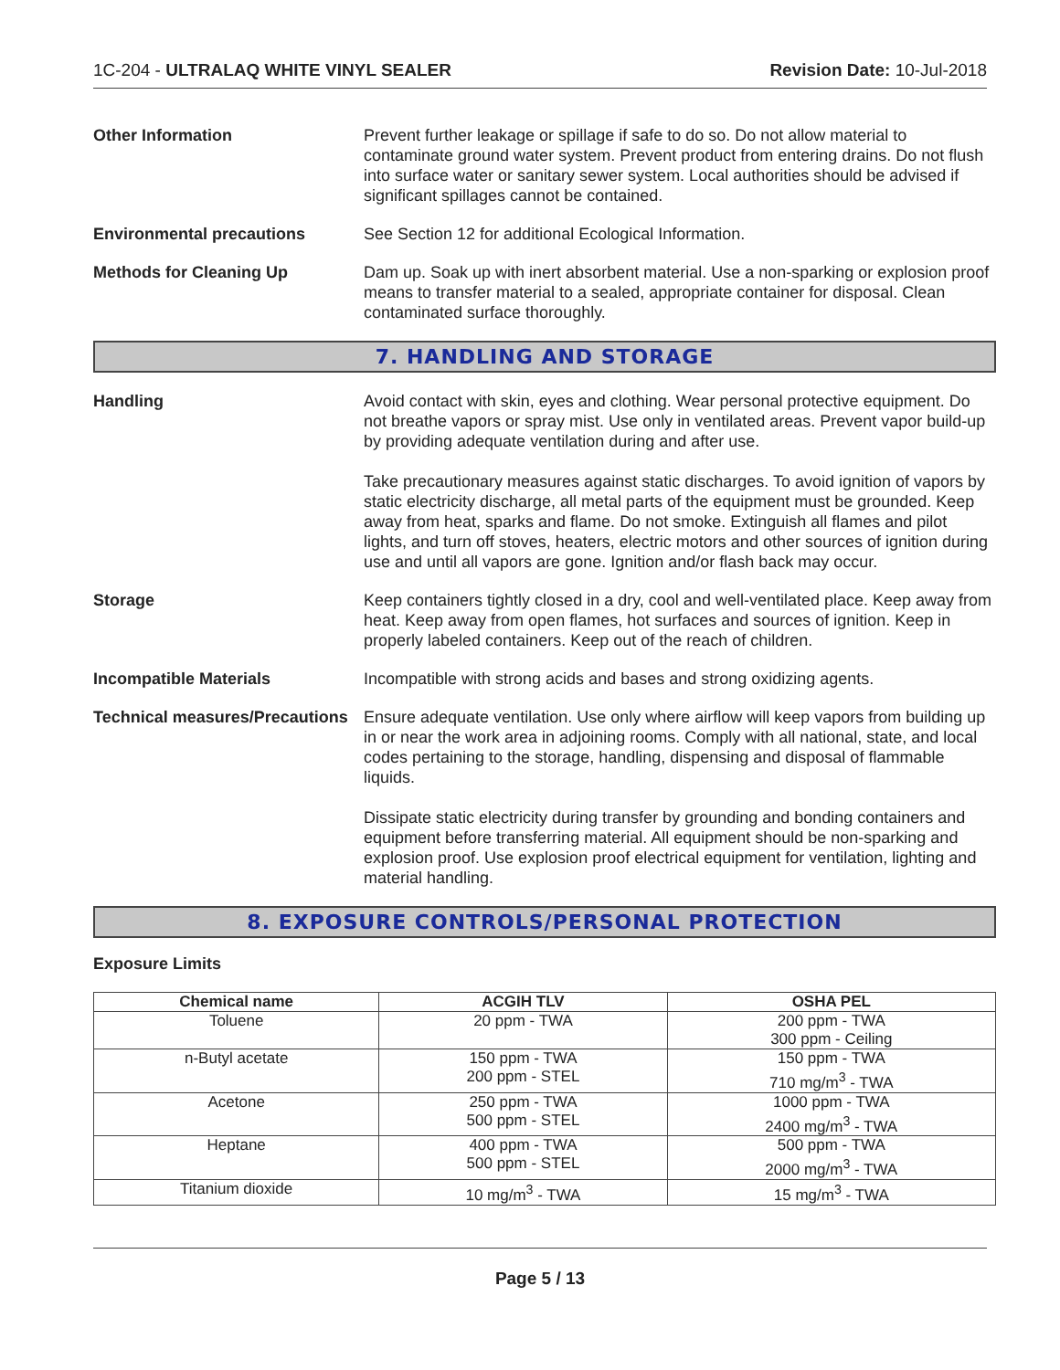1C-204 - ULTRALAQ WHITE VINYL SEALER Revision Date: 10-Jul-2018
Other Information Prevent further leakage or spillage if safe to do so. Do not allow material to contaminate ground water system. Prevent product from entering drains. Do not flush into surface water or sanitary sewer system. Local authorities should be advised if significant spillages cannot be contained.
Environmental precautions See Section 12 for additional Ecological Information.
Methods for Cleaning Up Dam up. Soak up with inert absorbent material. Use a non-sparking or explosion proof means to transfer material to a sealed, appropriate container for disposal. Clean contaminated surface thoroughly.
7. HANDLING AND STORAGE
Handling Avoid contact with skin, eyes and clothing. Wear personal protective equipment. Do not breathe vapors or spray mist. Use only in ventilated areas. Prevent vapor build-up by providing adequate ventilation during and after use.
Take precautionary measures against static discharges. To avoid ignition of vapors by static electricity discharge, all metal parts of the equipment must be grounded. Keep away from heat, sparks and flame. Do not smoke. Extinguish all flames and pilot lights, and turn off stoves, heaters, electric motors and other sources of ignition during use and until all vapors are gone. Ignition and/or flash back may occur.
Storage Keep containers tightly closed in a dry, cool and well-ventilated place. Keep away from heat. Keep away from open flames, hot surfaces and sources of ignition. Keep in properly labeled containers. Keep out of the reach of children.
Incompatible Materials Incompatible with strong acids and bases and strong oxidizing agents.
Technical measures/Precautions
Ensure adequate ventilation. Use only where airflow will keep vapors from building up in or near the work area in adjoining rooms. Comply with all national, state, and local codes pertaining to the storage, handling, dispensing and disposal of flammable liquids.
Dissipate static electricity during transfer by grounding and bonding containers and equipment before transferring material. All equipment should be non-sparking and explosion proof. Use explosion proof electrical equipment for ventilation, lighting and material handling.
8. EXPOSURE CONTROLS/PERSONAL PROTECTION
Exposure Limits
| Chemical name | ACGIH TLV | OSHA PEL |
| --- | --- | --- |
| Toluene | 20 ppm - TWA | 200 ppm - TWA 300 ppm - Ceiling |
| n-Butyl acetate | 150 ppm - TWA 200 ppm - STEL | 150 ppm - TWA 710 mg/m<sup>3</sup> - TWA |
| Acetone | 250 ppm - TWA 500 ppm - STEL | 1000 ppm - TWA 2400 mg/m<sup>3</sup> - TWA |
| Heptane | 400 ppm - TWA 500 ppm - STEL | 500 ppm - TWA 2000 mg/m<sup>3</sup> - TWA |
| Titanium dioxide | 10 mg/m<sup>3</sup> - TWA | 15 mg/m<sup>3</sup> - TWA |
Page 5 / 13